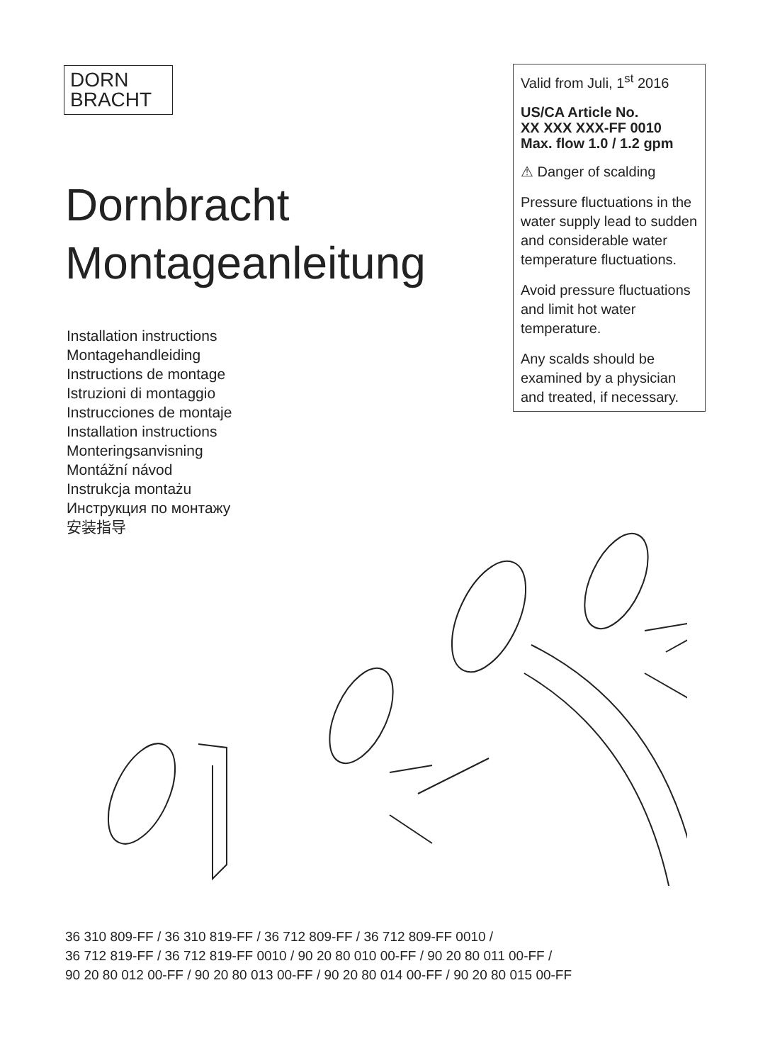DORN
BRACHT
Dornbracht
Montageanleitung
Installation instructions
Montagehandleiding
Instructions de montage
Istruzioni di montaggio
Instrucciones de montaje
Installation instructions
Monteringsanvisning
Montážní návod
Instrukcja montażu
Инструкция по монтажу
安装指导
Valid from Juli, 1<sup>st</sup> 2016
US/CA Article No.
XX XXX XXX-FF 0010
Max. flow 1.0 / 1.2 gpm
⚠ Danger of scalding
Pressure fluctuations in the water supply lead to sudden and considerable water temperature fluctuations.
Avoid pressure fluctuations and limit hot water temperature.
Any scalds should be examined by a physician and treated, if necessary.
36 310 809-FF / 36 310 819-FF / 36 712 809-FF / 36 712 809-FF 0010 /
36 712 819-FF / 36 712 819-FF 0010 / 90 20 80 010 00-FF / 90 20 80 011 00-FF /
90 20 80 012 00-FF / 90 20 80 013 00-FF / 90 20 80 014 00-FF / 90 20 80 015 00-FF